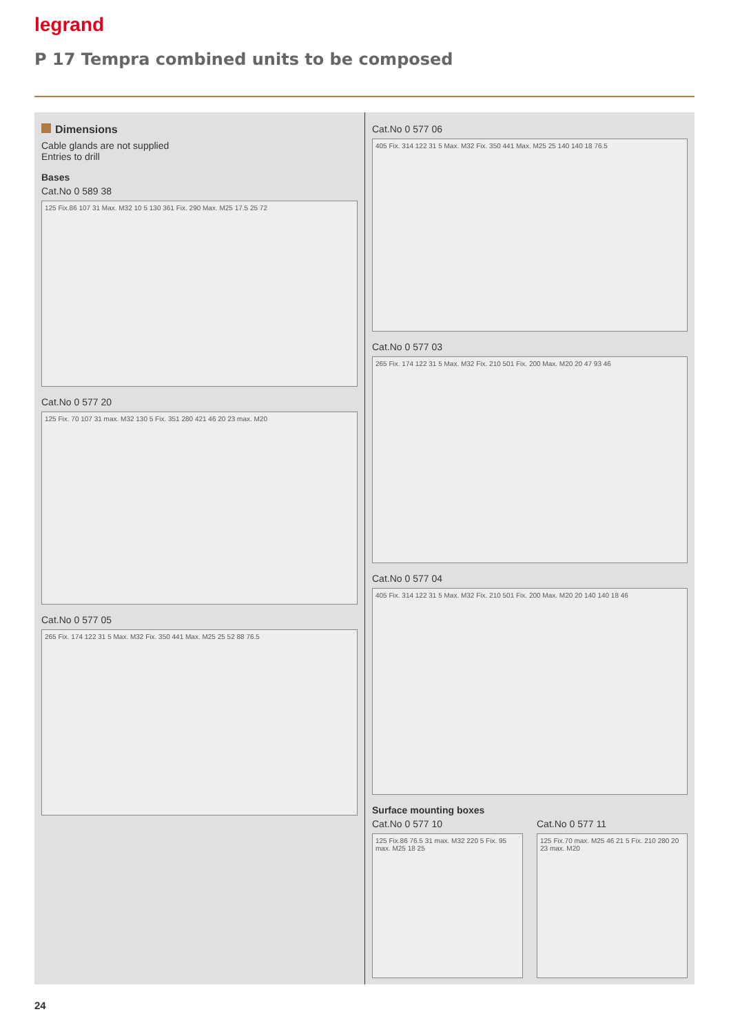legrand
P 17 Tempra combined units to be composed
Dimensions
Cable glands are not supplied
Entries to drill
Bases
Cat.No 0 589 38
125 Fix.86 107 31 Max. M32 10 5 130 361 Fix. 290 Max. M25 17.5 25 72
Cat.No 0 577 20
125 Fix. 70 107 31 max. M32 130 5 Fix. 351 280 421 46 20 23 max. M20
Cat.No 0 577 05
265 Fix. 174 122 31 5 Max. M32 Fix. 350 441 Max. M25 25 52 88 76.5
Cat.No 0 577 06
405 Fix. 314 122 31 5 Max. M32 Fix. 350 441 Max. M25 25 140 140 18 76.5
Cat.No 0 577 03
265 Fix. 174 122 31 5 Max. M32 Fix. 210 501 Fix. 200 Max. M20 20 47 93 46
Cat.No 0 577 04
405 Fix. 314 122 31 5 Max. M32 Fix. 210 501 Fix. 200 Max. M20 20 140 140 18 46
Surface mounting boxes
Cat.No 0 577 10
125 Fix.86 76.5 31 max. M32 220 5 Fix. 95 max. M25 18 25
Cat.No 0 577 11
125 Fix.70 max. M25 46 21 5 Fix. 210 280 20 23 max. M20
24